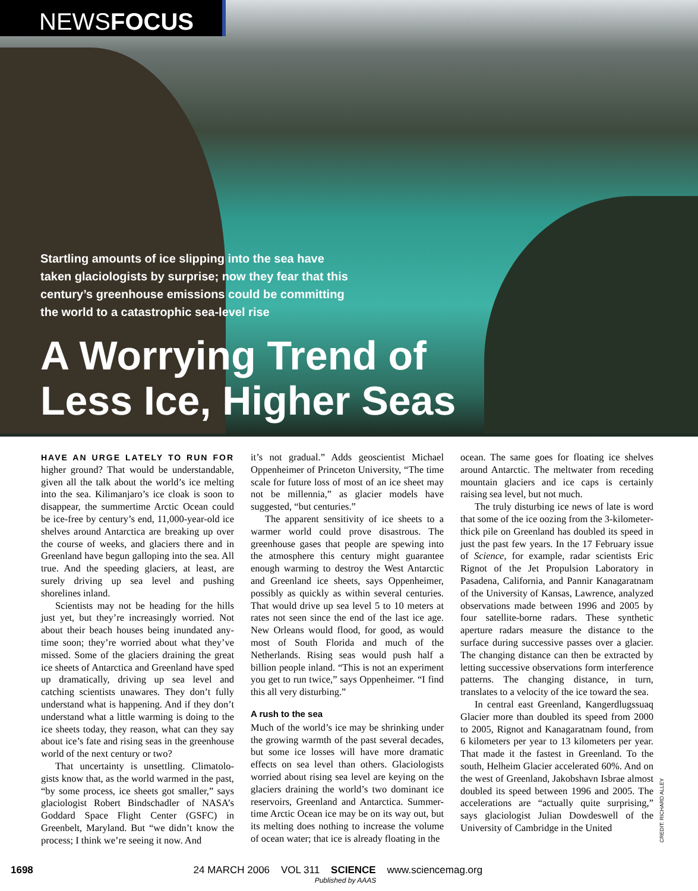NEWSFOCUS
Startling amounts of ice slipping into the sea have taken glaciologists by surprise; now they fear that this century’s greenhouse emissions could be committing the world to a catastrophic sea-level rise
A Worrying Trend of
Less Ice, Higher Seas
HAVE AN URGE LATELY TO RUN FOR higher ground? That would be understandable, given all the talk about the world’s ice melting into the sea. Kilimanjaro’s ice cloak is soon to disappear, the summertime Arctic Ocean could be ice-free by century’s end, 11,000-year-old ice shelves around Antarctica are breaking up over the course of weeks, and glaciers there and in Greenland have begun galloping into the sea. All true. And the speeding glaciers, at least, are surely driving up sea level and pushing shorelines inland.
Scientists may not be heading for the hills just yet, but they’re increasingly worried. Not about their beach houses being inundated any-time soon; they’re worried about what they’ve missed. Some of the glaciers draining the great ice sheets of Antarctica and Greenland have sped up dramatically, driving up sea level and catching scientists unawares. They don’t fully understand what is happening. And if they don’t understand what a little warming is doing to the ice sheets today, they reason, what can they say about ice’s fate and rising seas in the greenhouse world of the next century or two?
That uncertainty is unsettling. Climatolo-gists know that, as the world warmed in the past, “by some process, ice sheets got smaller,” says glaciologist Robert Bindschadler of NASA’s Goddard Space Flight Center (GSFC) in Greenbelt, Maryland. But “we didn’t know the process; I think we’re seeing it now. And
it’s not gradual.” Adds geoscientist Michael Oppenheimer of Princeton University, “The time scale for future loss of most of an ice sheet may not be millennia,” as glacier models have suggested, “but centuries.”
The apparent sensitivity of ice sheets to a warmer world could prove disastrous. The greenhouse gases that people are spewing into the atmosphere this century might guarantee enough warming to destroy the West Antarctic and Greenland ice sheets, says Oppenheimer, possibly as quickly as within several centuries. That would drive up sea level 5 to 10 meters at rates not seen since the end of the last ice age. New Orleans would flood, for good, as would most of South Florida and much of the Netherlands. Rising seas would push half a billion people inland. “This is not an experiment you get to run twice,” says Oppenheimer. “I find this all very disturbing.”
A rush to the sea
Much of the world’s ice may be shrinking under the growing warmth of the past several decades, but some ice losses will have more dramatic effects on sea level than others. Glaciologists worried about rising sea level are keying on the glaciers draining the world’s two dominant ice reservoirs, Greenland and Antarctica. Summer-time Arctic Ocean ice may be on its way out, but its melting does nothing to increase the volume of ocean water; that ice is already floating in the
ocean. The same goes for floating ice shelves around Antarctic. The meltwater from receding mountain glaciers and ice caps is certainly raising sea level, but not much.
The truly disturbing ice news of late is word that some of the ice oozing from the 3-kilometer-thick pile on Greenland has doubled its speed in just the past few years. In the 17 February issue of Science, for example, radar scientists Eric Rignot of the Jet Propulsion Laboratory in Pasadena, California, and Pannir Kanagaratnam of the University of Kansas, Lawrence, analyzed observations made between 1996 and 2005 by four satellite-borne radars. These synthetic aperture radars measure the distance to the surface during successive passes over a glacier. The changing distance can then be extracted by letting successive observations form interference patterns. The changing distance, in turn, translates to a velocity of the ice toward the sea.
In central east Greenland, Kangerdlugssuaq Glacier more than doubled its speed from 2000 to 2005, Rignot and Kanagaratnam found, from 6 kilometers per year to 13 kilometers per year. That made it the fastest in Greenland. To the south, Helheim Glacier accelerated 60%. And on the west of Greenland, Jakobshavn Isbrae almost doubled its speed between 1996 and 2005. The accelerations are “actually quite surprising,” says glaciologist Julian Dowdeswell of the University of Cambridge in the United
CREDIT: RICHARD ALLEY
1698 24 MARCH 2006 VOL 311 SCIENCE www.sciencemag.org
Published by AAAS